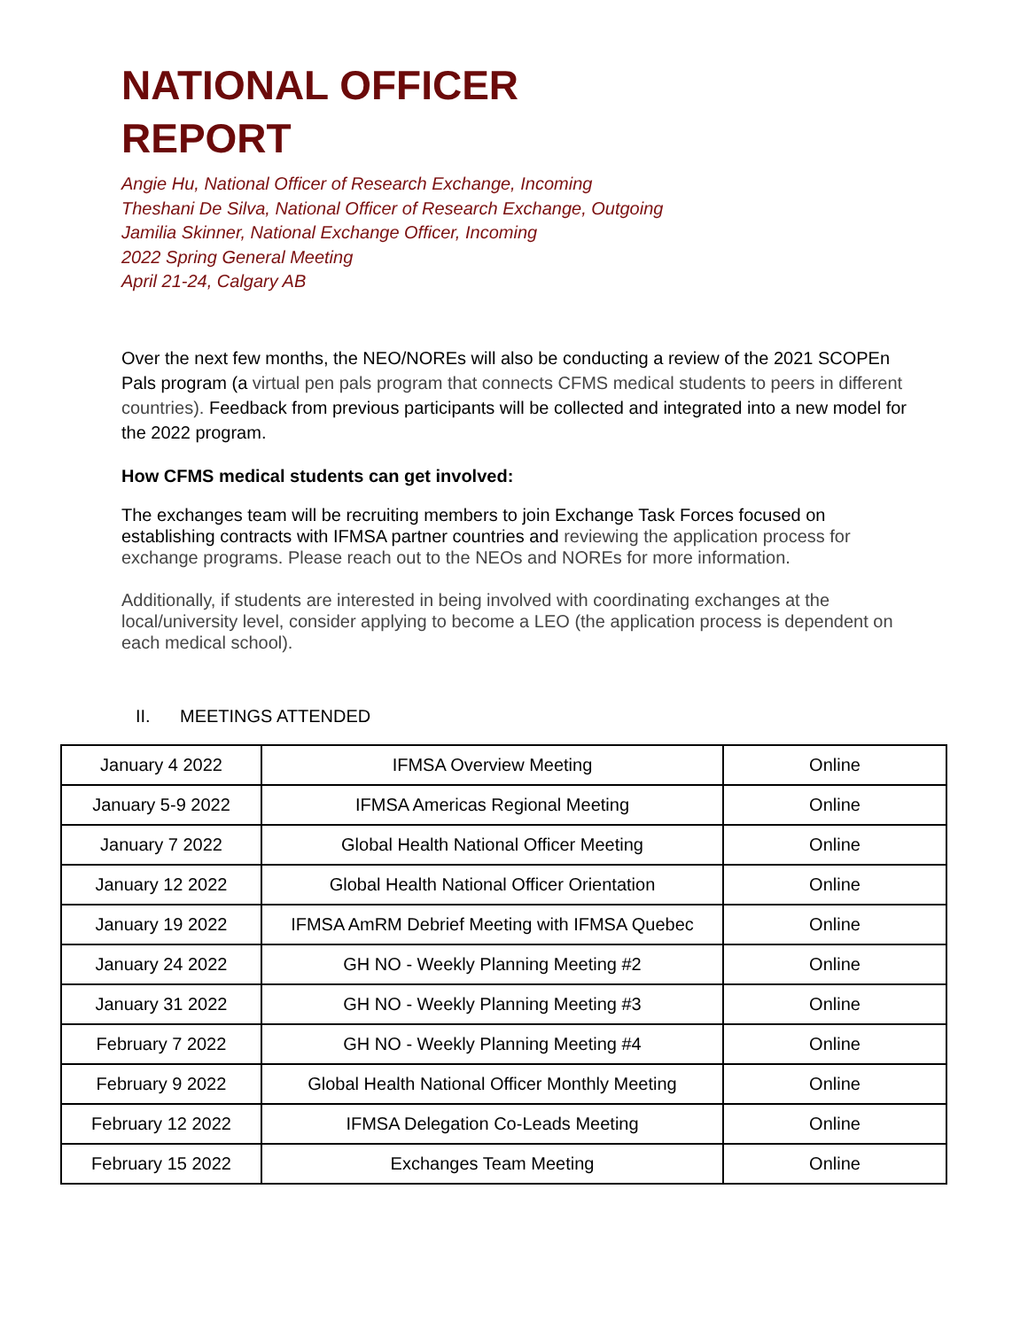NATIONAL OFFICER
REPORT
Angie Hu, National Officer of Research Exchange, Incoming
Theshani De Silva, National Officer of Research Exchange, Outgoing
Jamilia Skinner, National Exchange Officer, Incoming
2022 Spring General Meeting
April 21-24, Calgary AB
Over the next few months, the NEO/NOREs will also be conducting a review of the 2021 SCOPEn Pals program (a virtual pen pals program that connects CFMS medical students to peers in different countries). Feedback from previous participants will be collected and integrated into a new model for the 2022 program.
How CFMS medical students can get involved:
The exchanges team will be recruiting members to join Exchange Task Forces focused on establishing contracts with IFMSA partner countries and reviewing the application process for exchange programs. Please reach out to the NEOs and NOREs for more information.
Additionally, if students are interested in being involved with coordinating exchanges at the local/university level, consider applying to become a LEO (the application process is dependent on each medical school).
II. MEETINGS ATTENDED
| January 4 2022 | IFMSA Overview Meeting | Online |
| January 5-9 2022 | IFMSA Americas Regional Meeting | Online |
| January 7 2022 | Global Health National Officer Meeting | Online |
| January 12 2022 | Global Health National Officer Orientation | Online |
| January 19 2022 | IFMSA AmRM Debrief Meeting with IFMSA Quebec | Online |
| January 24 2022 | GH NO - Weekly Planning Meeting #2 | Online |
| January 31 2022 | GH NO - Weekly Planning Meeting #3 | Online |
| February 7 2022 | GH NO - Weekly Planning Meeting #4 | Online |
| February 9 2022 | Global Health National Officer Monthly Meeting | Online |
| February 12 2022 | IFMSA Delegation Co-Leads Meeting | Online |
| February 15 2022 | Exchanges Team Meeting | Online |